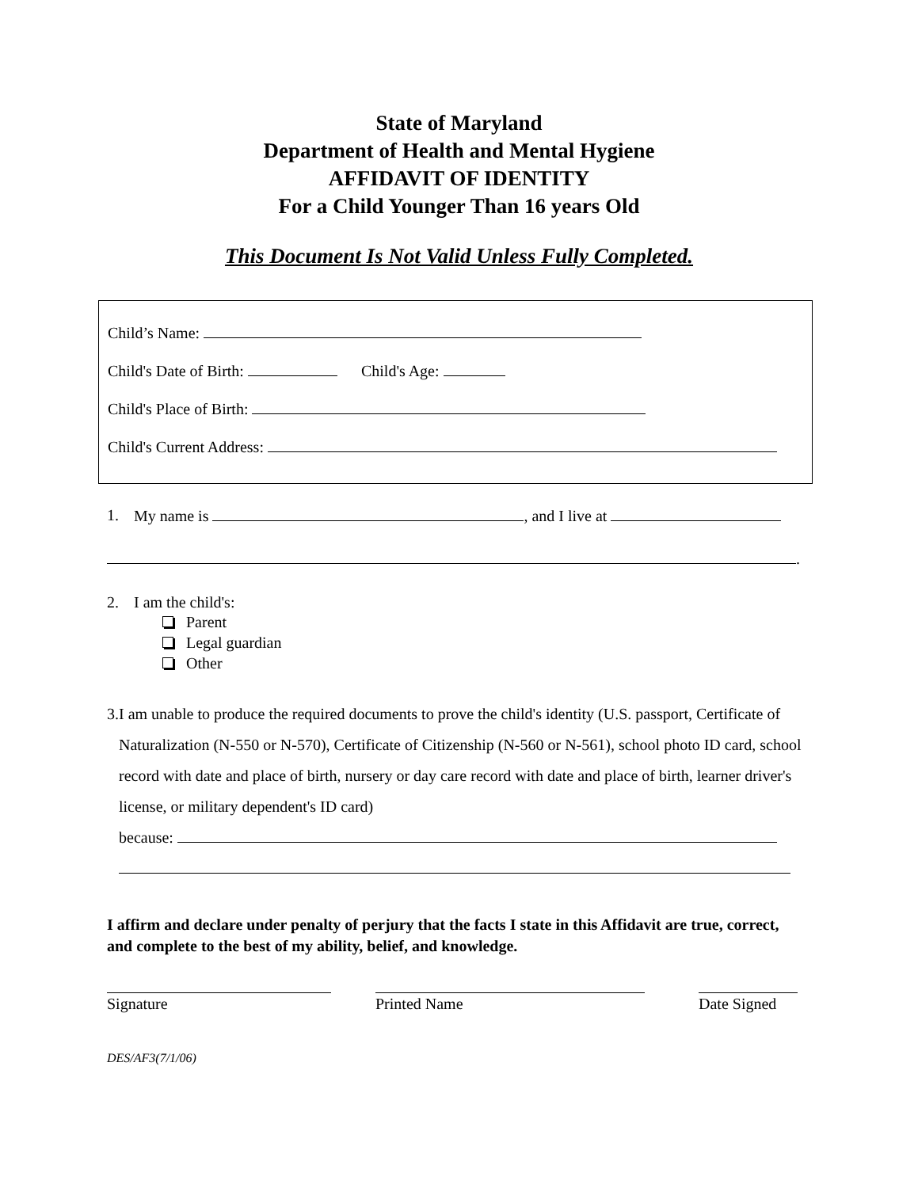State of Maryland
Department of Health and Mental Hygiene
AFFIDAVIT OF IDENTITY
For a Child Younger Than 16 years Old
This Document Is Not Valid Unless Fully Completed.
Child’s Name:
Child's Date of Birth: Child's Age:
Child's Place of Birth:
Child's Current Address:
1. My name is , and I live at
.
2. I am the child's:
Parent
Legal guardian
Other
3. I am unable to produce the required documents to prove the child's identity (U.S. passport, Certificate of Naturalization (N-550 or N-570), Certificate of Citizenship (N-560 or N-561), school photo ID card, school record with date and place of birth, nursery or day care record with date and place of birth, learner driver's license, or military dependent's ID card)
because:
I affirm and declare under penalty of perjury that the facts I state in this Affidavit are true, correct, and complete to the best of my ability, belief, and knowledge.
Signature Printed Name Date Signed
DES/AF3(7/1/06)